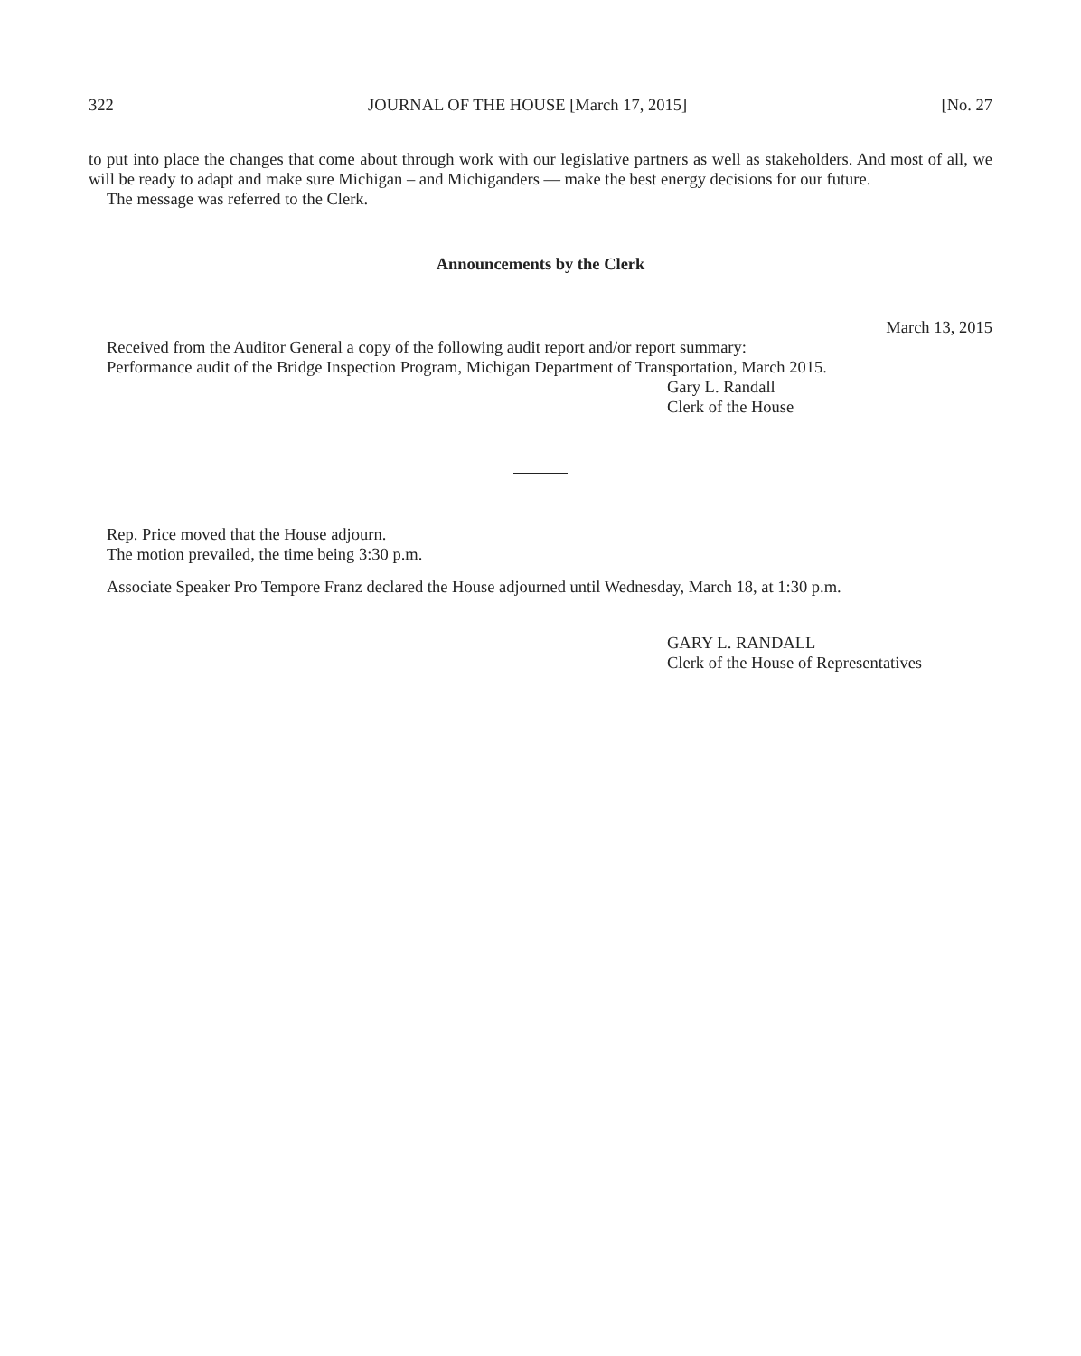322 JOURNAL OF THE HOUSE [March 17, 2015] [No. 27
to put into place the changes that come about through work with our legislative partners as well as stakeholders. And most of all, we will be ready to adapt and make sure Michigan – and Michiganders — make the best energy decisions for our future.
The message was referred to the Clerk.
Announcements by the Clerk
March 13, 2015
Received from the Auditor General a copy of the following audit report and/or report summary:
Performance audit of the Bridge Inspection Program, Michigan Department of Transportation, March 2015.
Gary L. Randall
Clerk of the House
Rep. Price moved that the House adjourn.
The motion prevailed, the time being 3:30 p.m.
Associate Speaker Pro Tempore Franz declared the House adjourned until Wednesday, March 18, at 1:30 p.m.
GARY L. RANDALL
Clerk of the House of Representatives